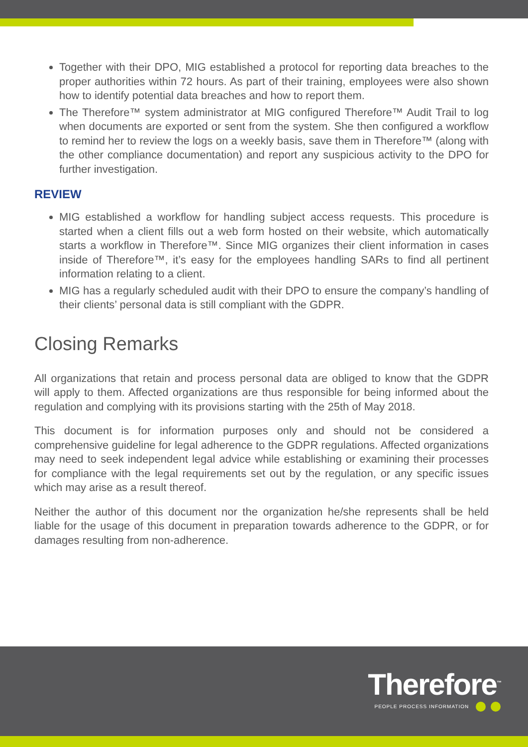Together with their DPO, MIG established a protocol for reporting data breaches to the proper authorities within 72 hours. As part of their training, employees were also shown how to identify potential data breaches and how to report them.
The Therefore™ system administrator at MIG configured Therefore™ Audit Trail to log when documents are exported or sent from the system. She then configured a workflow to remind her to review the logs on a weekly basis, save them in Therefore™ (along with the other compliance documentation) and report any suspicious activity to the DPO for further investigation.
REVIEW
MIG established a workflow for handling subject access requests. This procedure is started when a client fills out a web form hosted on their website, which automatically starts a workflow in Therefore™. Since MIG organizes their client information in cases inside of Therefore™, it’s easy for the employees handling SARs to find all pertinent information relating to a client.
MIG has a regularly scheduled audit with their DPO to ensure the company’s handling of their clients’ personal data is still compliant with the GDPR.
Closing Remarks
All organizations that retain and process personal data are obliged to know that the GDPR will apply to them. Affected organizations are thus responsible for being informed about the regulation and complying with its provisions starting with the 25th of May 2018.
This document is for information purposes only and should not be considered a comprehensive guideline for legal adherence to the GDPR regulations. Affected organizations may need to seek independent legal advice while establishing or examining their processes for compliance with the legal requirements set out by the regulation, or any specific issues which may arise as a result thereof.
Neither the author of this document nor the organization he/she represents shall be held liable for the usage of this document in preparation towards adherence to the GDPR, or for damages resulting from non-adherence.
Therefore<sup>™</sup>
PEOPLE PROCESS INFORMATION